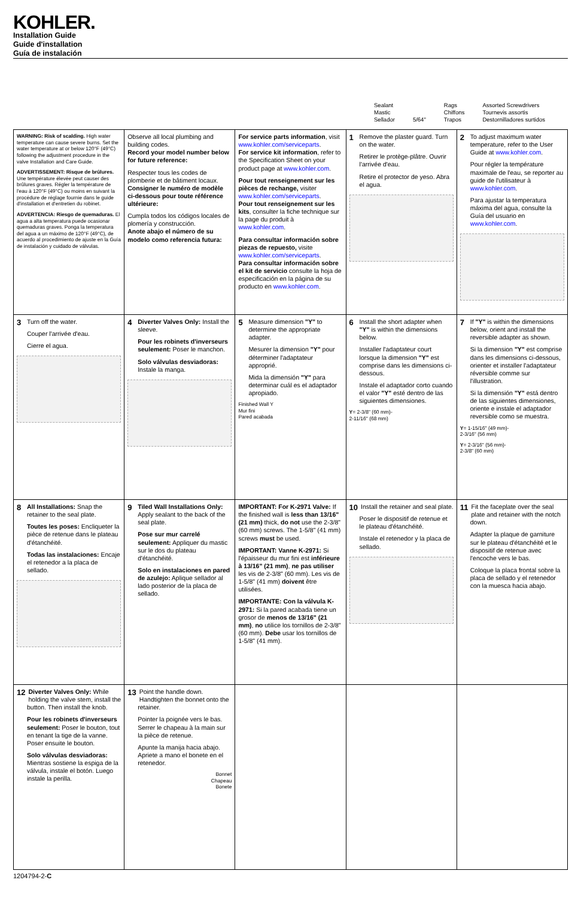KOHLER.
Installation Guide
Guide d'installation
Guía de instalación
Sealant
Mastic
Sellador
5/64"
Rags
Chiffons
Trapos
Assorted Screwdrivers
Tournevis assortis
Destornilladores surtidos
| WARNING: Risk of scalding. High water temperature can cause severe burns. Set the water temperature at or below 120°F (49°C) following the adjustment procedure in the valve Installation and Care Guide. ADVERTISSEMENT: Risque de brûlures. Une température élevée peut causer des brûlures graves. Régler la température de l'eau à 120°F (49°C) ou moins en suivant la procédure de réglage fournie dans le guide d'installation et d'entretien du robinet. ADVERTENCIA: Riesgo de quemaduras. El agua a alta temperatura puede ocasionar quemaduras graves. Ponga la temperatura del agua a un máximo de 120°F (49°C), de acuerdo al procedimiento de ajuste en la Guía de instalación y cuidado de válvulas. | Observe all local plumbing and building codes. Record your model number below for future reference: Respecter tous les codes de plomberie et de bâtiment locaux. Consigner le numéro de modèle ci-dessous pour toute référence ultérieure: Cumpla todos los códigos locales de plomería y construcción. Anote abajo el número de su modelo como referencia futura: | For service parts information , visit www.kohler.com/serviceparts . For service kit information , refer to the Specification Sheet on your product page at www.kohler.com . Pour tout renseignement sur les pièces de rechange, visiter www.kohler.com/serviceparts . Pour tout renseignement sur les kits , consulter la fiche technique sur la page du produit à www.kohler.com . Para consultar información sobre piezas de repuesto, visite www.kohler.com/serviceparts . Para consultar información sobre el kit de servicio consulte la hoja de especificación en la página de su producto en www.kohler.com . | 1 Remove the plaster guard. Turn on the water. Retirer le protège-plâtre. Ouvrir l'arrivée d'eau. Retire el protector de yeso. Abra el agua. | 2 To adjust maximum water temperature, refer to the User Guide at www.kohler.com . Pour régler la température maximale de l'eau, se reporter au guide de l'utilisateur à www.kohler.com . Para ajustar la temperatura máxima del agua, consulte la Guía del usuario en www.kohler.com . |
| 3 Turn off the water. Couper l'arrivée d'eau. Cierre el agua. | 4 Diverter Valves Only: Install the sleeve. Pour les robinets d'inverseurs seulement: Poser le manchon. Solo válvulas desviadoras: Instale la manga. | 5 Measure dimension "Y" to determine the appropriate adapter. Mesurer la dimension "Y" pour déterminer l'adaptateur approprié. Mida la dimensión "Y" para determinar cuál es el adaptador apropiado. Finished Wall Y Mur fini Pared acabada | 6 Install the short adapter when "Y" is within the dimensions below. Installer l'adaptateur court lorsque la dimension "Y" est comprise dans les dimensions ci-dessous. Instale el adaptador corto cuando el valor "Y" esté dentro de las siguientes dimensiones. Y = 2-3/8" (60 mm)- 2-11/16" (68 mm) | 7 If "Y" is within the dimensions below, orient and install the reversible adapter as shown. Si la dimension "Y" est comprise dans les dimensions ci-dessous, orienter et installer l'adaptateur réversible comme sur l'illustration. Si la dimensión "Y" está dentro de las siguientes dimensiones, oriente e instale el adaptador reversible como se muestra. Y = 1-15/16" (49 mm)- 2-3/16" (56 mm) Y = 2-3/16" (56 mm)- 2-3/8" (60 mm) |
| 8 All Installations: Snap the retainer to the seal plate. Toutes les poses: Encliqueter la pièce de retenue dans le plateau d'étanchéité. Todas las instalaciones: Encaje el retenedor a la placa de sellado. | 9 Tiled Wall Installations Only: Apply sealant to the back of the seal plate. Pose sur mur carrelé seulement: Appliquer du mastic sur le dos du plateau d'étanchéité. Solo en instalaciones en pared de azulejo: Aplique sellador al lado posterior de la placa de sellado. | IMPORTANT: For K-2971 Valve: If the finished wall is less than 13/16" (21 mm) thick, do not use the 2-3/8" (60 mm) screws. The 1-5/8" (41 mm) screws must be used. IMPORTANT: Vanne K-2971: Si l'épaisseur du mur fini est inférieure à 13/16" (21 mm) , ne pas utiliser les vis de 2-3/8" (60 mm). Les vis de 1-5/8" (41 mm) doivent être utilisées. IMPORTANTE: Con la válvula K-2971: Si la pared acabada tiene un grosor de menos de 13/16" (21 mm) , no utilice los tornillos de 2-3/8" (60 mm). Debe usar los tornillos de 1-5/8" (41 mm). | 10 Install the retainer and seal plate. Poser le dispositif de retenue et le plateau d'étanchéité. Instale el retenedor y la placa de sellado. | 11 Fit the faceplate over the seal plate and retainer with the notch down. Adapter la plaque de garniture sur le plateau d'étanchéité et le dispositif de retenue avec l'encoche vers le bas. Coloque la placa frontal sobre la placa de sellado y el retenedor con la muesca hacia abajo. |
| 12 Diverter Valves Only: While holding the valve stem, install the button. Then install the knob. Pour les robinets d'inverseurs seulement: Poser le bouton, tout en tenant la tige de la vanne. Poser ensuite le bouton. Solo válvulas desviadoras: Mientras sostiene la espiga de la válvula, instale el botón. Luego instale la perilla. | 13 Point the handle down. Handtighten the bonnet onto the retainer. Pointer la poignée vers le bas. Serrer le chapeau à la main sur la pièce de retenue. Apunte la manija hacia abajo. Apriete a mano el bonete en el retenedor. Bonnet Chapeau Bonete | | | |
1204794-2-C